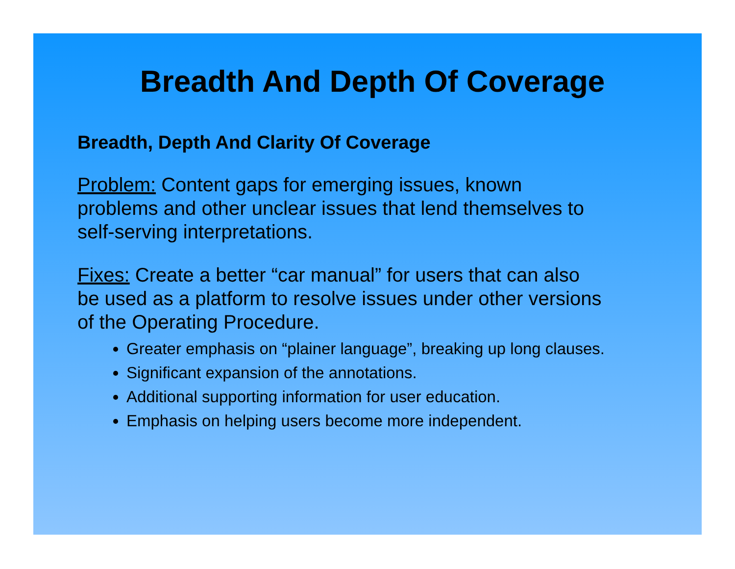Breadth And Depth Of Coverage
Breadth, Depth And Clarity Of Coverage
Problem: Content gaps for emerging issues, known
problems and other unclear issues that lend themselves to
self-serving interpretations.
Fixes: Create a better “car manual” for users that can also
be used as a platform to resolve issues under other versions
of the Operating Procedure.
Greater emphasis on “plainer language”, breaking up long clauses.
Significant expansion of the annotations.
Additional supporting information for user education.
Emphasis on helping users become more independent.